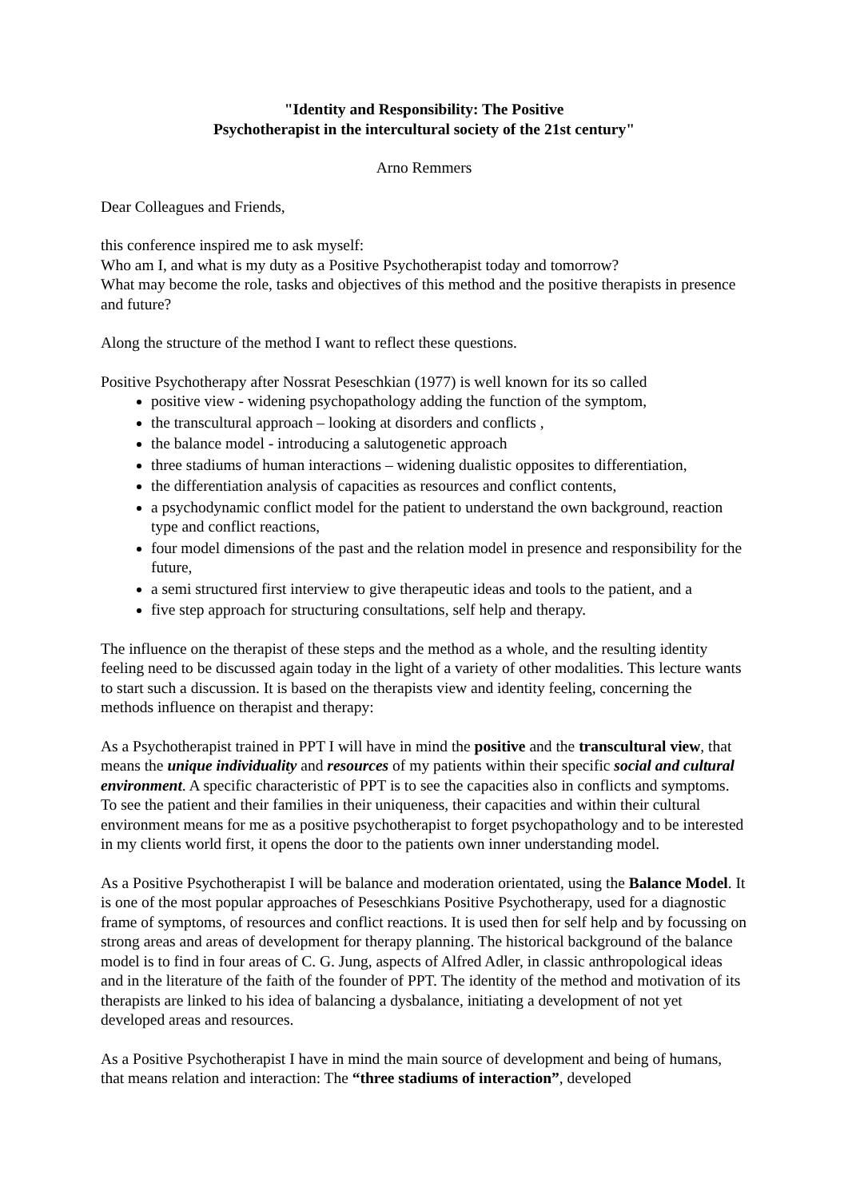"Identity and Responsibility: The Positive
Psychotherapist in the intercultural society of the 21st century"
Arno Remmers
Dear Colleagues and Friends,
this conference inspired me to ask myself:
Who am I, and what is my duty as a Positive Psychotherapist today and tomorrow?
What may become the role, tasks and objectives of this method and the positive therapists in presence and future?
Along the structure of the method I want to reflect these questions.
Positive Psychotherapy after Nossrat Peseschkian (1977) is well known for its so called
positive view - widening psychopathology adding the function of the symptom,
the transcultural approach – looking at disorders and conflicts ,
the balance model - introducing a salutogenetic approach
three stadiums of human interactions – widening dualistic opposites to differentiation,
the differentiation analysis of capacities as resources and conflict contents,
a psychodynamic conflict model for the patient to understand the own background, reaction type and conflict reactions,
four model dimensions of the past and the relation model in presence and responsibility for the future,
a semi structured first interview to give therapeutic ideas and tools to the patient, and a
five step approach for structuring consultations, self help and therapy.
The influence on the therapist of these steps and the method as a whole, and the resulting identity feeling need to be discussed again today in the light of a variety of other modalities. This lecture wants to start such a discussion. It is based on the therapists view and identity feeling, concerning the methods influence on therapist and therapy:
As a Psychotherapist trained in PPT I will have in mind the positive and the transcultural view, that means the unique individuality and resources of my patients within their specific social and cultural environment. A specific characteristic of PPT is to see the capacities also in conflicts and symptoms. To see the patient and their families in their uniqueness, their capacities and within their cultural environment means for me as a positive psychotherapist to forget psychopathology and to be interested in my clients world first, it opens the door to the patients own inner understanding model.
As a Positive Psychotherapist I will be balance and moderation orientated, using the Balance Model. It is one of the most popular approaches of Peseschkians Positive Psychotherapy, used for a diagnostic frame of symptoms, of resources and conflict reactions. It is used then for self help and by focussing on strong areas and areas of development for therapy planning. The historical background of the balance model is to find in four areas of C. G. Jung, aspects of Alfred Adler, in classic anthropological ideas and in the literature of the faith of the founder of PPT. The identity of the method and motivation of its therapists are linked to his idea of balancing a dysbalance, initiating a development of not yet developed areas and resources.
As a Positive Psychotherapist I have in mind the main source of development and being of humans, that means relation and interaction: The “three stadiums of interaction”, developed